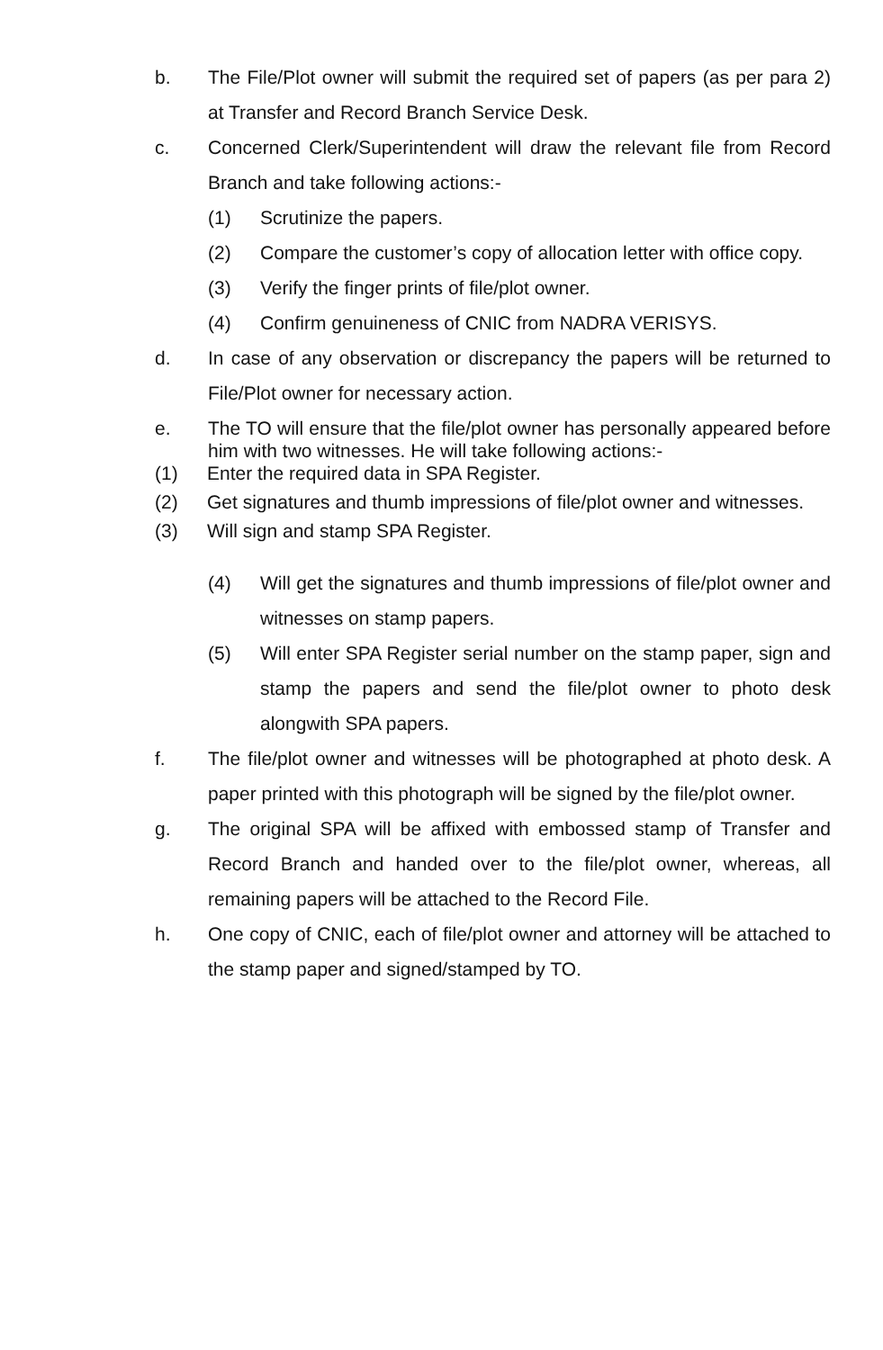b. The File/Plot owner will submit the required set of papers (as per para 2) at Transfer and Record Branch Service Desk.
c. Concerned Clerk/Superintendent will draw the relevant file from Record Branch and take following actions:-
(1) Scrutinize the papers.
(2) Compare the customer’s copy of allocation letter with office copy.
(3) Verify the finger prints of file/plot owner.
(4) Confirm genuineness of CNIC from NADRA VERISYS.
d. In case of any observation or discrepancy the papers will be returned to File/Plot owner for necessary action.
e. The TO will ensure that the file/plot owner has personally appeared before him with two witnesses. He will take following actions:-
(1) Enter the required data in SPA Register.
(2) Get signatures and thumb impressions of file/plot owner and witnesses.
(3) Will sign and stamp SPA Register.
(4) Will get the signatures and thumb impressions of file/plot owner and witnesses on stamp papers.
(5) Will enter SPA Register serial number on the stamp paper, sign and stamp the papers and send the file/plot owner to photo desk alongwith SPA papers.
f. The file/plot owner and witnesses will be photographed at photo desk. A paper printed with this photograph will be signed by the file/plot owner.
g. The original SPA will be affixed with embossed stamp of Transfer and Record Branch and handed over to the file/plot owner, whereas, all remaining papers will be attached to the Record File.
h. One copy of CNIC, each of file/plot owner and attorney will be attached to the stamp paper and signed/stamped by TO.